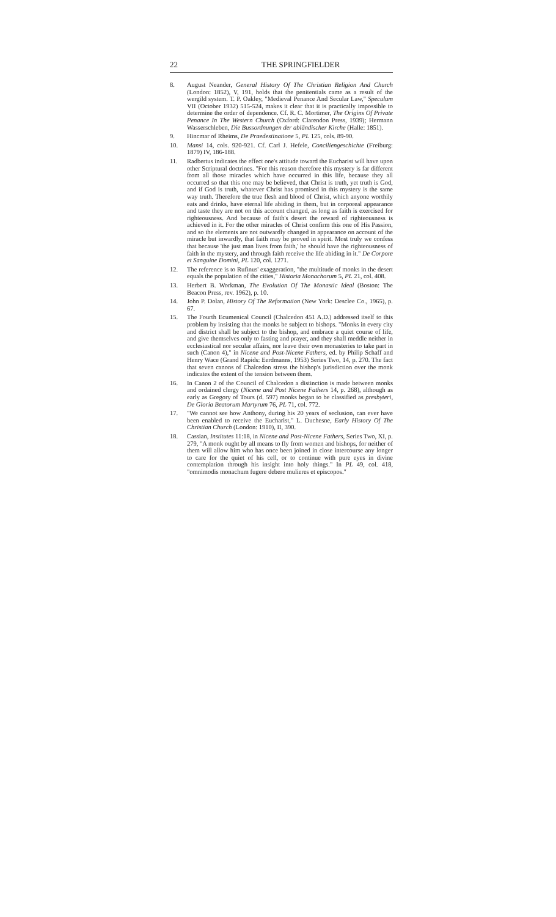22 THE SPRINGFIELDER
8. August Neander, General History Of The Christian Religion And Church (London: 1852), V, 191, holds that the penitentials came as a result of the wergild system. T. P. Oakley, "Medieval Penance And Secular Law," Speculum VII (October 1932) 515-524, makes it clear that it is practically impossible to determine the order of dependence. Cf. R. C. Mortimer, The Origins Of Private Penance In The Western Church (Oxford: Clarendon Press, 1939); Hermann Wasserschleben, Die Bussordnungen der abländischer Kirche (Halle: 1851).
9. Hincmar of Rheims, De Praedestinatione 5, PL 125, cols. 89-90.
10. Mansi 14, cols. 920-921. Cf. Carl J. Hefele, Conciliengeschichte (Freiburg: 1879) IV, 186-188.
11. Radbertus indicates the effect one's attitude toward the Eucharist will have upon other Scriptural doctrines. "For this reason therefore this mystery is far different from all those miracles which have occurred in this life, because they all occurred so that this one may be believed, that Christ is truth, yet truth is God, and if God is truth, whatever Christ has promised in this mystery is the same way truth. Therefore the true flesh and blood of Christ, which anyone worthily eats and drinks, have eternal life abiding in them, but in corporeal appearance and taste they are not on this account changed, as long as faith is exercised for righteousness. And because of faith's desert the reward of righteousness is achieved in it. For the other miracles of Christ confirm this one of His Passion, and so the elements are not outwardly changed in appearance on account of the miracle but inwardly, that faith may be proved in spirit. Most truly we confess that because 'the just man lives from faith,' he should have the righteousness of faith in the mystery, and through faith receive the life abiding in it." De Corpore et Sanguine Domini, PL 120, col. 1271.
12. The reference is to Rufinus' exaggeration, "the multitude of monks in the desert equals the population of the cities," Historia Monachorum 5, PL 21, col. 408.
13. Herbert B. Workman, The Evolution Of The Monastic Ideal (Boston: The Beacon Press, rev. 1962), p. 10.
14. John P. Dolan, History Of The Reformation (New York: Desclee Co., 1965), p. 67.
15. The Fourth Ecumenical Council (Chalcedon 451 A.D.) addressed itself to this problem by insisting that the monks be subject to bishops. "Monks in every city and district shall be subject to the bishop, and embrace a quiet course of life, and give themselves only to fasting and prayer, and they shall meddle neither in ecclesiastical nor secular affairs, nor leave their own monasteries to take part in such (Canon 4)," in Nicene and Post-Nicene Fathers, ed. by Philip Schaff and Henry Wace (Grand Rapids: Eerdmanns, 1953) Series Two, 14, p. 270. The fact that seven canons of Chalcedon stress the bishop's jurisdiction over the monk indicates the extent of the tension between them.
16. In Canon 2 of the Council of Chalcedon a distinction is made between monks and ordained clergy (Nicene and Post Nicene Fathers 14, p. 268), although as early as Gregory of Tours (d. 597) monks began to be classified as presbyteri, De Gloria Beatorum Martyrum 76, PL 71, col. 772.
17. "We cannot see how Anthony, during his 20 years of seclusion, can ever have been enabled to receive the Eucharist," L. Duchesne, Early History Of The Christian Church (London: 1910), II, 390.
18. Cassian, Institutes 11:18, in Nicene and Post-Nicene Fathers, Series Two, XI, p. 279, "A monk ought by all means to fly from women and bishops, for neither of them will allow him who has once been joined in close intercourse any longer to care for the quiet of his cell, or to continue with pure eyes in divine contemplation through his insight into holy things." In PL 49, col. 418, "omnimodis monachum fugere debere mulieres et episcopos."